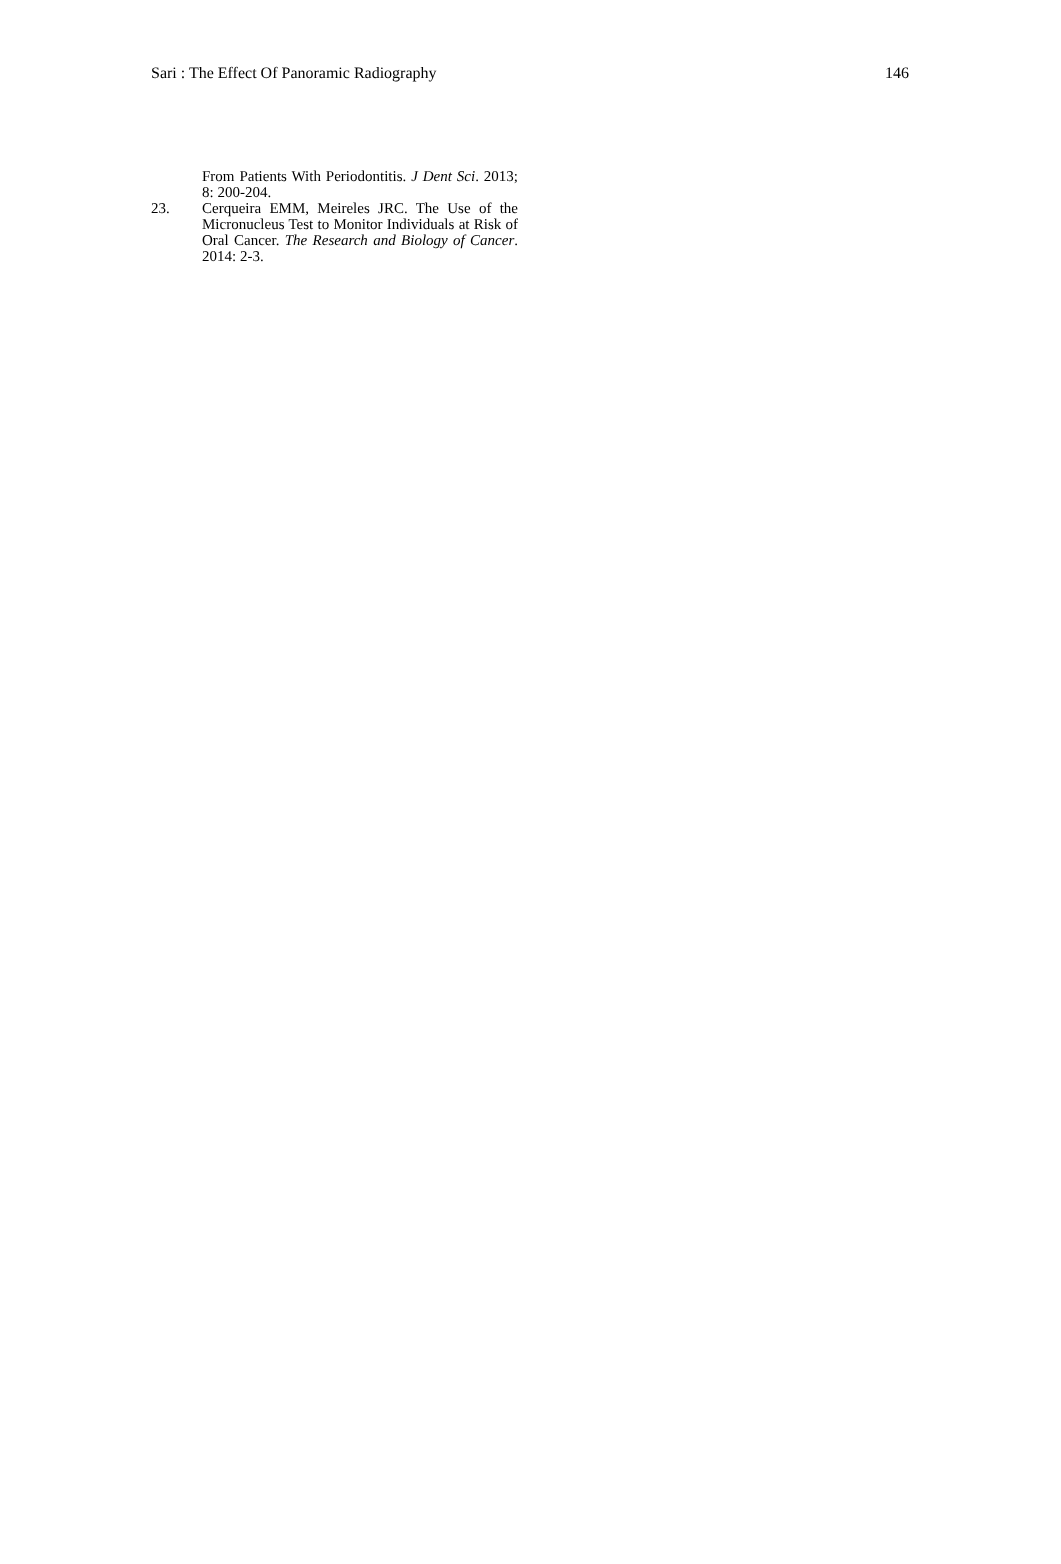Sari : The Effect Of Panoramic Radiography 146
From Patients With Periodontitis. J Dent Sci. 2013; 8: 200-204.
23. Cerqueira EMM, Meireles JRC. The Use of the Micronucleus Test to Monitor Individuals at Risk of Oral Cancer. The Research and Biology of Cancer. 2014: 2-3.